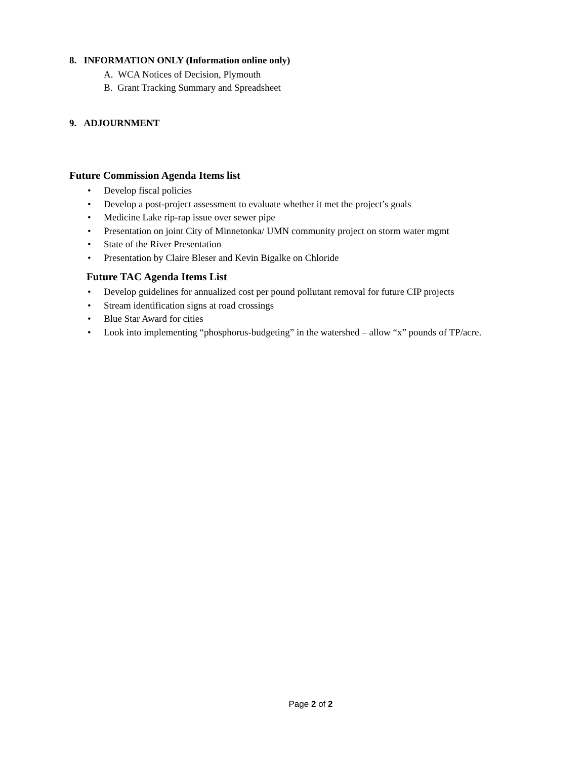8. INFORMATION ONLY (Information online only)
A. WCA Notices of Decision, Plymouth
B. Grant Tracking Summary and Spreadsheet
9. ADJOURNMENT
Future Commission Agenda Items list
• Develop fiscal policies
• Develop a post-project assessment to evaluate whether it met the project’s goals
• Medicine Lake rip-rap issue over sewer pipe
• Presentation on joint City of Minnetonka/ UMN community project on storm water mgmt
• State of the River Presentation
• Presentation by Claire Bleser and Kevin Bigalke on Chloride
Future TAC Agenda Items List
• Develop guidelines for annualized cost per pound pollutant removal for future CIP projects
• Stream identification signs at road crossings
• Blue Star Award for cities
• Look into implementing “phosphorus-budgeting” in the watershed – allow “x” pounds of TP/acre.
Page 2 of 2